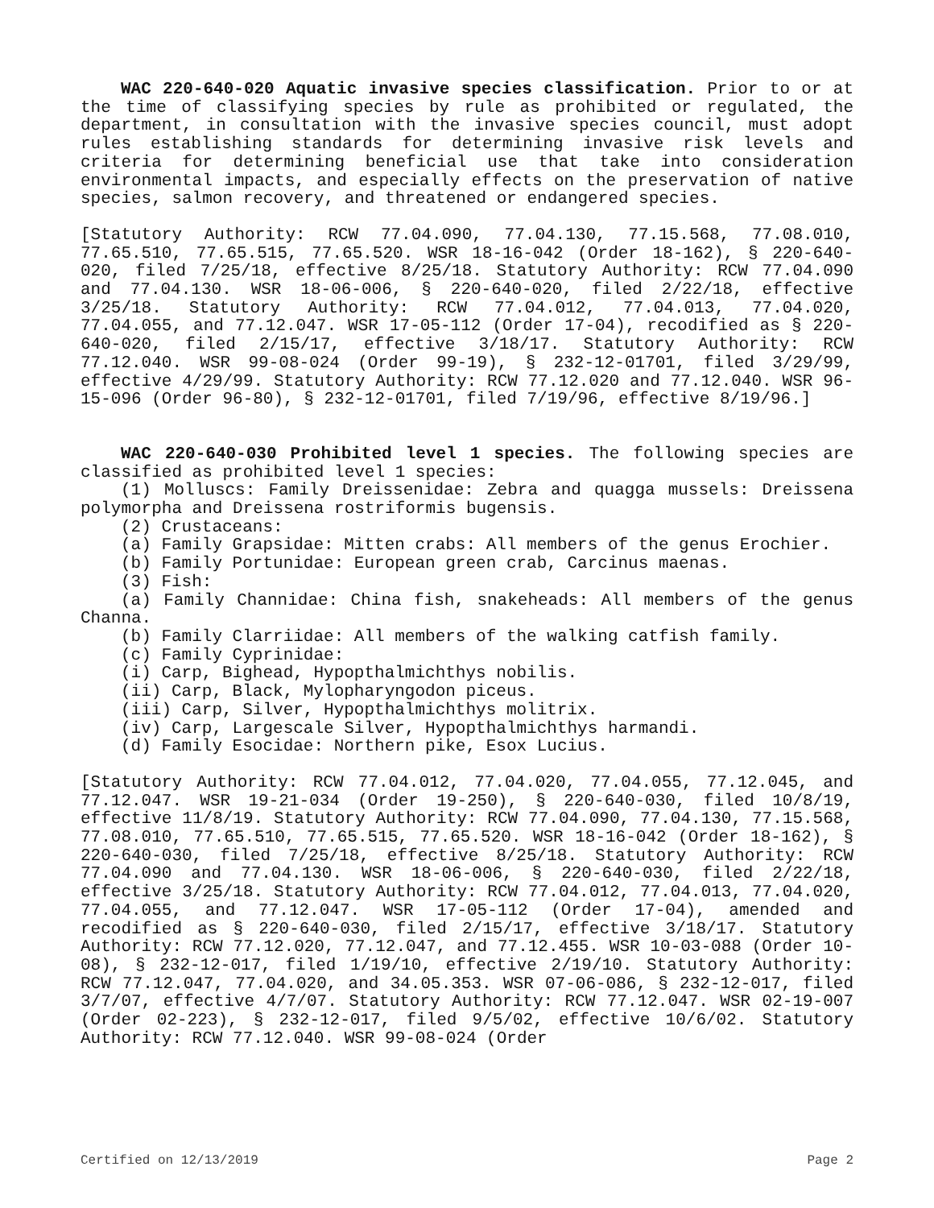WAC 220-640-020 Aquatic invasive species classification. Prior to or at the time of classifying species by rule as prohibited or regulated, the department, in consultation with the invasive species council, must adopt rules establishing standards for determining invasive risk levels and criteria for determining beneficial use that take into consideration environmental impacts, and especially effects on the preservation of native species, salmon recovery, and threatened or endangered species.
[Statutory Authority: RCW 77.04.090, 77.04.130, 77.15.568, 77.08.010, 77.65.510, 77.65.515, 77.65.520. WSR 18-16-042 (Order 18-162), § 220-640-020, filed 7/25/18, effective 8/25/18. Statutory Authority: RCW 77.04.090 and 77.04.130. WSR 18-06-006, § 220-640-020, filed 2/22/18, effective 3/25/18. Statutory Authority: RCW 77.04.012, 77.04.013, 77.04.020, 77.04.055, and 77.12.047. WSR 17-05-112 (Order 17-04), recodified as § 220-640-020, filed 2/15/17, effective 3/18/17. Statutory Authority: RCW 77.12.040. WSR 99-08-024 (Order 99-19), § 232-12-01701, filed 3/29/99, effective 4/29/99. Statutory Authority: RCW 77.12.020 and 77.12.040. WSR 96-15-096 (Order 96-80), § 232-12-01701, filed 7/19/96, effective 8/19/96.]
WAC 220-640-030 Prohibited level 1 species. The following species are classified as prohibited level 1 species:
(1) Molluscs: Family Dreissenidae: Zebra and quagga mussels: Dreissena polymorpha and Dreissena rostriformis bugensis.
(2) Crustaceans:
(a) Family Grapsidae: Mitten crabs: All members of the genus Erochier.
(b) Family Portunidae: European green crab, Carcinus maenas.
(3) Fish:
(a) Family Channidae: China fish, snakeheads: All members of the genus Channa.
(b) Family Clarriidae: All members of the walking catfish family.
(c) Family Cyprinidae:
(i) Carp, Bighead, Hypopthalmichthys nobilis.
(ii) Carp, Black, Mylopharyngodon piceus.
(iii) Carp, Silver, Hypopthalmichthys molitrix.
(iv) Carp, Largescale Silver, Hypopthalmichthys harmandi.
(d) Family Esocidae: Northern pike, Esox Lucius.
[Statutory Authority: RCW 77.04.012, 77.04.020, 77.04.055, 77.12.045, and 77.12.047. WSR 19-21-034 (Order 19-250), § 220-640-030, filed 10/8/19, effective 11/8/19. Statutory Authority: RCW 77.04.090, 77.04.130, 77.15.568, 77.08.010, 77.65.510, 77.65.515, 77.65.520. WSR 18-16-042 (Order 18-162), § 220-640-030, filed 7/25/18, effective 8/25/18. Statutory Authority: RCW 77.04.090 and 77.04.130. WSR 18-06-006, § 220-640-030, filed 2/22/18, effective 3/25/18. Statutory Authority: RCW 77.04.012, 77.04.013, 77.04.020, 77.04.055, and 77.12.047. WSR 17-05-112 (Order 17-04), amended and recodified as § 220-640-030, filed 2/15/17, effective 3/18/17. Statutory Authority: RCW 77.12.020, 77.12.047, and 77.12.455. WSR 10-03-088 (Order 10-08), § 232-12-017, filed 1/19/10, effective 2/19/10. Statutory Authority: RCW 77.12.047, 77.04.020, and 34.05.353. WSR 07-06-086, § 232-12-017, filed 3/7/07, effective 4/7/07. Statutory Authority: RCW 77.12.047. WSR 02-19-007 (Order 02-223), § 232-12-017, filed 9/5/02, effective 10/6/02. Statutory Authority: RCW 77.12.040. WSR 99-08-024 (Order
Certified on 12/13/2019 Page 2